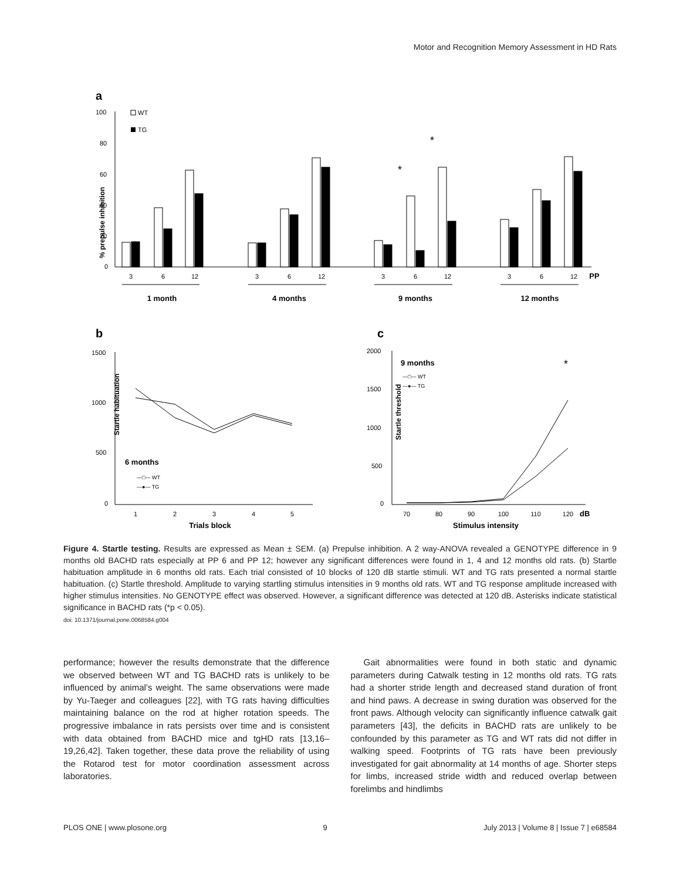Motor and Recognition Memory Assessment in HD Rats
a
% prepulse inhibition
100
80
60
40
20
0
WT
TG
*
*
3
6
12
3
6
12
3
6
12
3
6
12
PP
1 month
4 months
9 months
12 months
b
c
Startle habituation
1500
1000
500
0
1
2
3
4
5
Trials block
6 months
—□— WT
—●— TG
Startle threshold
2000
1500
1000
500
0
70
80
90
100
110
120
Stimulus intensity
dB
9 months
*
—□— WT
—●— TG
Figure 4. Startle testing. Results are expressed as Mean ± SEM. (a) Prepulse inhibition. A 2 way-ANOVA revealed a GENOTYPE difference in 9 months old BACHD rats especially at PP 6 and PP 12; however any significant differences were found in 1, 4 and 12 months old rats. (b) Startle habituation amplitude in 6 months old rats. Each trial consisted of 10 blocks of 120 dB startle stimuli. WT and TG rats presented a normal startle habituation. (c) Startle threshold. Amplitude to varying startling stimulus intensities in 9 months old rats. WT and TG response amplitude increased with higher stimulus intensities. No GENOTYPE effect was observed. However, a significant difference was detected at 120 dB. Asterisks indicate statistical significance in BACHD rats (*p < 0.05).
doi: 10.1371/journal.pone.0068584.g004
performance; however the results demonstrate that the difference we observed between WT and TG BACHD rats is unlikely to be influenced by animal’s weight. The same observations were made by Yu-Taeger and colleagues [22], with TG rats having difficulties maintaining balance on the rod at higher rotation speeds. The progressive imbalance in rats persists over time and is consistent with data obtained from BACHD mice and tgHD rats [13,16–19,26,42]. Taken together, these data prove the reliability of using the Rotarod test for motor coordination assessment across laboratories.
Gait abnormalities were found in both static and dynamic parameters during Catwalk testing in 12 months old rats. TG rats had a shorter stride length and decreased stand duration of front and hind paws. A decrease in swing duration was observed for the front paws. Although velocity can significantly influence catwalk gait parameters [43], the deficits in BACHD rats are unlikely to be confounded by this parameter as TG and WT rats did not differ in walking speed. Footprints of TG rats have been previously investigated for gait abnormality at 14 months of age. Shorter steps for limbs, increased stride width and reduced overlap between forelimbs and hindlimbs
PLOS ONE | www.plosone.org 9 July 2013 | Volume 8 | Issue 7 | e68584